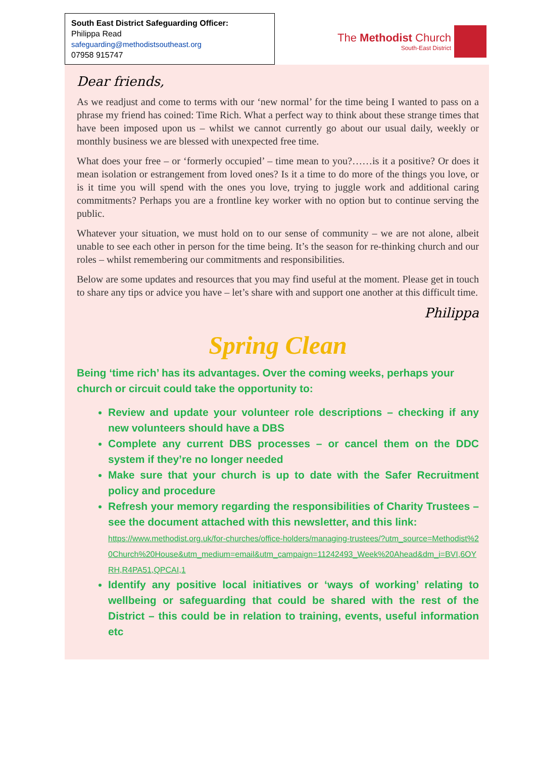South East District Safeguarding Officer:
Philippa Read
safeguarding@methodistsoutheast.org
07958 915747
The Methodist Church
South-East District
Dear friends,
As we readjust and come to terms with our ‘new normal’ for the time being I wanted to pass on a phrase my friend has coined: Time Rich. What a perfect way to think about these strange times that have been imposed upon us – whilst we cannot currently go about our usual daily, weekly or monthly business we are blessed with unexpected free time.
What does your free – or ‘formerly occupied’ – time mean to you?……is it a positive? Or does it mean isolation or estrangement from loved ones? Is it a time to do more of the things you love, or is it time you will spend with the ones you love, trying to juggle work and additional caring commitments? Perhaps you are a frontline key worker with no option but to continue serving the public.
Whatever your situation, we must hold on to our sense of community – we are not alone, albeit unable to see each other in person for the time being. It’s the season for re-thinking church and our roles – whilst remembering our commitments and responsibilities.
Below are some updates and resources that you may find useful at the moment. Please get in touch to share any tips or advice you have – let’s share with and support one another at this difficult time.
Philippa
Spring Clean
Being ‘time rich’ has its advantages. Over the coming weeks, perhaps your church or circuit could take the opportunity to:
Review and update your volunteer role descriptions – checking if any new volunteers should have a DBS
Complete any current DBS processes – or cancel them on the DDC system if they’re no longer needed
Make sure that your church is up to date with the Safer Recruitment policy and procedure
Refresh your memory regarding the responsibilities of Charity Trustees – see the document attached with this newsletter, and this link:
https://www.methodist.org.uk/for-churches/office-holders/managing-trustees/?utm_source=Methodist%20Church%20House&utm_medium=email&utm_campaign=11242493_Week%20Ahead&dm_i=BVI,6OYRH,R4PA51,QPCAI,1
Identify any positive local initiatives or ‘ways of working’ relating to wellbeing or safeguarding that could be shared with the rest of the District – this could be in relation to training, events, useful information etc